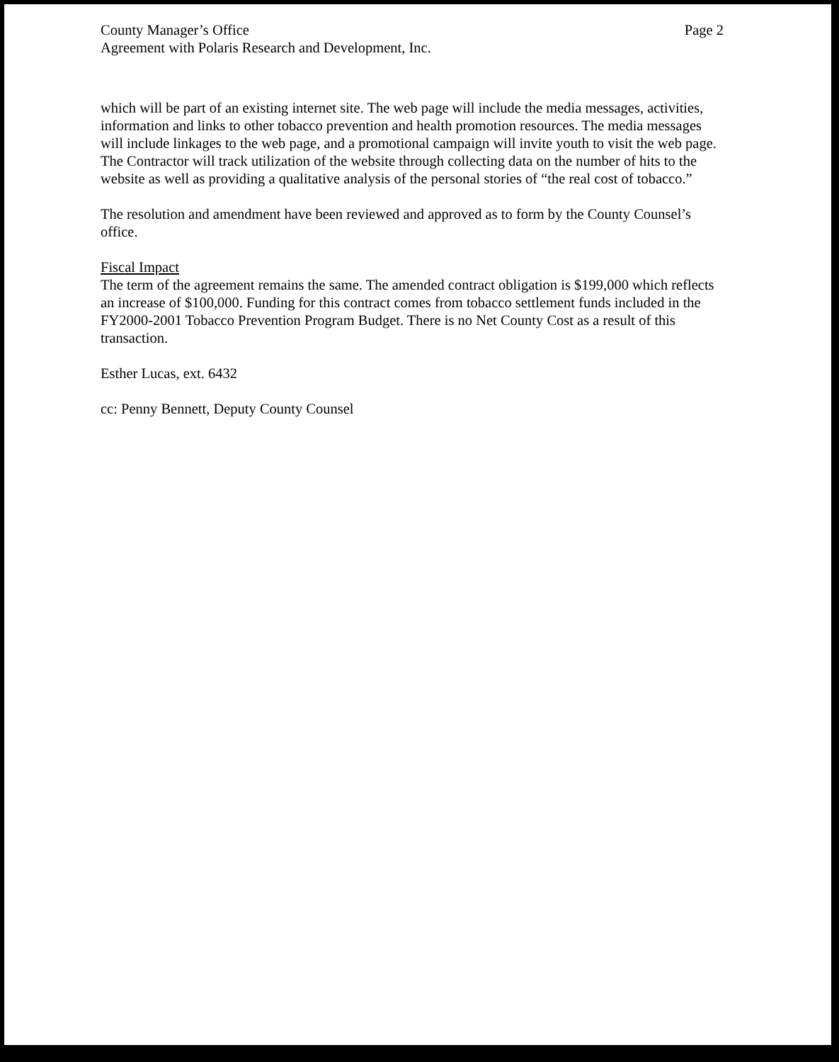County Manager’s Office
Agreement with Polaris Research and Development, Inc.
Page 2
which will be part of an existing internet site. The web page will include the media messages, activities, information and links to other tobacco prevention and health promotion resources. The media messages will include linkages to the web page, and a promotional campaign will invite youth to visit the web page. The Contractor will track utilization of the website through collecting data on the number of hits to the website as well as providing a qualitative analysis of the personal stories of “the real cost of tobacco.”
The resolution and amendment have been reviewed and approved as to form by the County Counsel’s office.
Fiscal Impact
The term of the agreement remains the same. The amended contract obligation is $199,000 which reflects an increase of $100,000. Funding for this contract comes from tobacco settlement funds included in the FY2000-2001 Tobacco Prevention Program Budget. There is no Net County Cost as a result of this transaction.
Esther Lucas, ext. 6432
cc: Penny Bennett, Deputy County Counsel